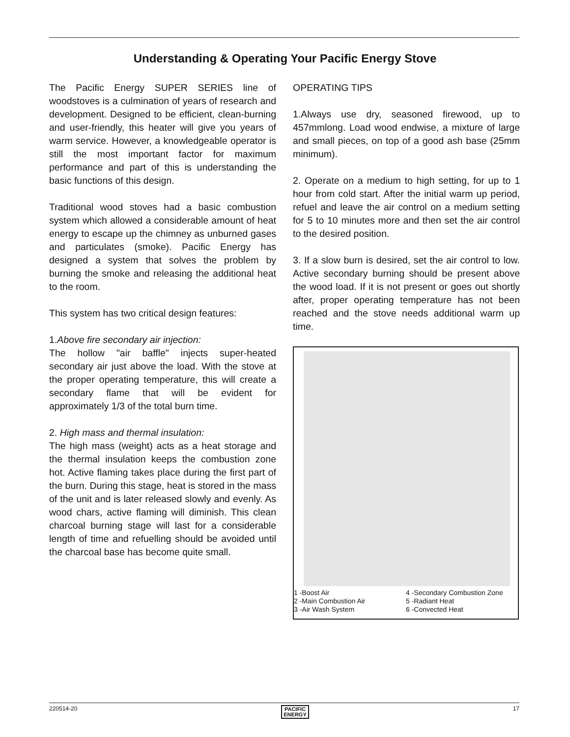Understanding & Operating Your Pacific Energy Stove
The Pacific Energy SUPER SERIES line of woodstoves is a culmination of years of research and development. Designed to be efficient, clean-burning and user-friendly, this heater will give you years of warm service. However, a knowledgeable operator is still the most important factor for maximum performance and part of this is understanding the basic functions of this design.
Traditional wood stoves had a basic combustion system which allowed a considerable amount of heat energy to escape up the chimney as unburned gases and particulates (smoke). Pacific Energy has designed a system that solves the problem by burning the smoke and releasing the additional heat to the room.
This system has two critical design features:
1.Above fire secondary air injection:
The hollow "air baffle" injects super-heated secondary air just above the load. With the stove at the proper operating temperature, this will create a secondary flame that will be evident for approximately 1/3 of the total burn time.
2. High mass and thermal insulation:
The high mass (weight) acts as a heat storage and the thermal insulation keeps the combustion zone hot. Active flaming takes place during the first part of the burn. During this stage, heat is stored in the mass of the unit and is later released slowly and evenly. As wood chars, active flaming will diminish. This clean charcoal burning stage will last for a considerable length of time and refuelling should be avoided until the charcoal base has become quite small.
OPERATING TIPS
1.Always use dry, seasoned firewood, up to 457mmlong. Load wood endwise, a mixture of large and small pieces, on top of a good ash base (25mm minimum).
2. Operate on a medium to high setting, for up to 1 hour from cold start. After the initial warm up period, refuel and leave the air control on a medium setting for 5 to 10 minutes more and then set the air control to the desired position.
3. If a slow burn is desired, set the air control to low. Active secondary burning should be present above the wood load. If it is not present or goes out shortly after, proper operating temperature has not been reached and the stove needs additional warm up time.
1 -Boost Air
2 -Main Combustion Air
3 -Air Wash System
4 -Secondary Combustion Zone
5 -Radiant Heat
6 -Convected Heat
220514-20 PACIFIC
ENERGY 17